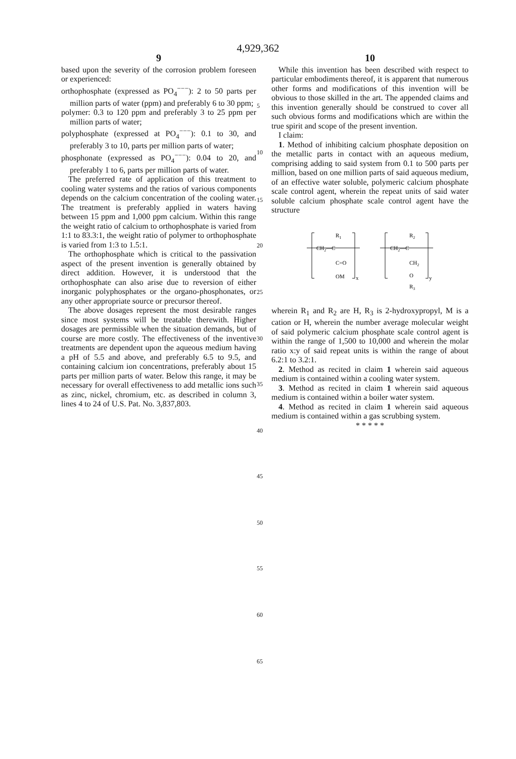4,929,362
5
10
15
20
25
30
35
40
45
50
55
60
65
9
based upon the severity of the corrosion problem foreseen or experienced:
orthophosphate (expressed as PO<sub>4</sub><sup>−−−</sup>): 2 to 50 parts per million parts of water (ppm) and preferably 6 to 30 ppm;
polymer: 0.3 to 120 ppm and preferably 3 to 25 ppm per million parts of water;
polyphosphate (expressed at PO<sub>4</sub><sup>−−−</sup>): 0.1 to 30, and preferably 3 to 10, parts per million parts of water;
phosphonate (expressed as PO<sub>4</sub><sup>−−−</sup>): 0.04 to 20, and preferably 1 to 6, parts per million parts of water.
The preferred rate of application of this treatment to cooling water systems and the ratios of various components depends on the calcium concentration of the cooling water. The treatment is preferably applied in waters having between 15 ppm and 1,000 ppm calcium. Within this range the weight ratio of calcium to orthophosphate is varied from 1:1 to 83.3:1, the weight ratio of polymer to orthophosphate is varied from 1:3 to 1.5:1.
The orthophosphate which is critical to the passivation aspect of the present invention is generally obtained by direct addition. However, it is understood that the orthophosphate can also arise due to reversion of either inorganic polyphosphates or the organo-phosphonates, or any other appropriate source or precursor thereof.
The above dosages represent the most desirable ranges since most systems will be treatable therewith. Higher dosages are permissible when the situation demands, but of course are more costly. The effectiveness of the inventive treatments are dependent upon the aqueous medium having a pH of 5.5 and above, and preferably 6.5 to 9.5, and containing calcium ion concentrations, preferably about 15 parts per million parts of water. Below this range, it may be necessary for overall effectiveness to add metallic ions such as zinc, nickel, chromium, etc. as described in column 3, lines 4 to 24 of U.S. Pat. No. 3,837,803.
10
While this invention has been described with respect to particular embodiments thereof, it is apparent that numerous other forms and modifications of this invention will be obvious to those skilled in the art. The appended claims and this invention generally should be construed to cover all such obvious forms and modifications which are within the true spirit and scope of the present invention.
I claim:
1. Method of inhibiting calcium phosphate deposition on the metallic parts in contact with an aqueous medium, comprising adding to said system from 0.1 to 500 parts per million, based on one million parts of said aqueous medium, of an effective water soluble, polymeric calcium phosphate scale control agent, wherein the repeat units of said water soluble calcium phosphate scale control agent have the structure
CH2—C
R1
C=O
OM
x
CH2—C
R2
CH2
O
R3
y
wherein R<sub>1</sub> and R<sub>2</sub> are H, R<sub>3</sub> is 2-hydroxypropyl, M is a cation or H, wherein the number average molecular weight of said polymeric calcium phosphate scale control agent is within the range of 1,500 to 10,000 and wherein the molar ratio x:y of said repeat units is within the range of about 6.2:1 to 3.2:1.
2. Method as recited in claim 1 wherein said aqueous medium is contained within a cooling water system.
3. Method as recited in claim 1 wherein said aqueous medium is contained within a boiler water system.
4. Method as recited in claim 1 wherein said aqueous medium is contained within a gas scrubbing system.
* * * * *